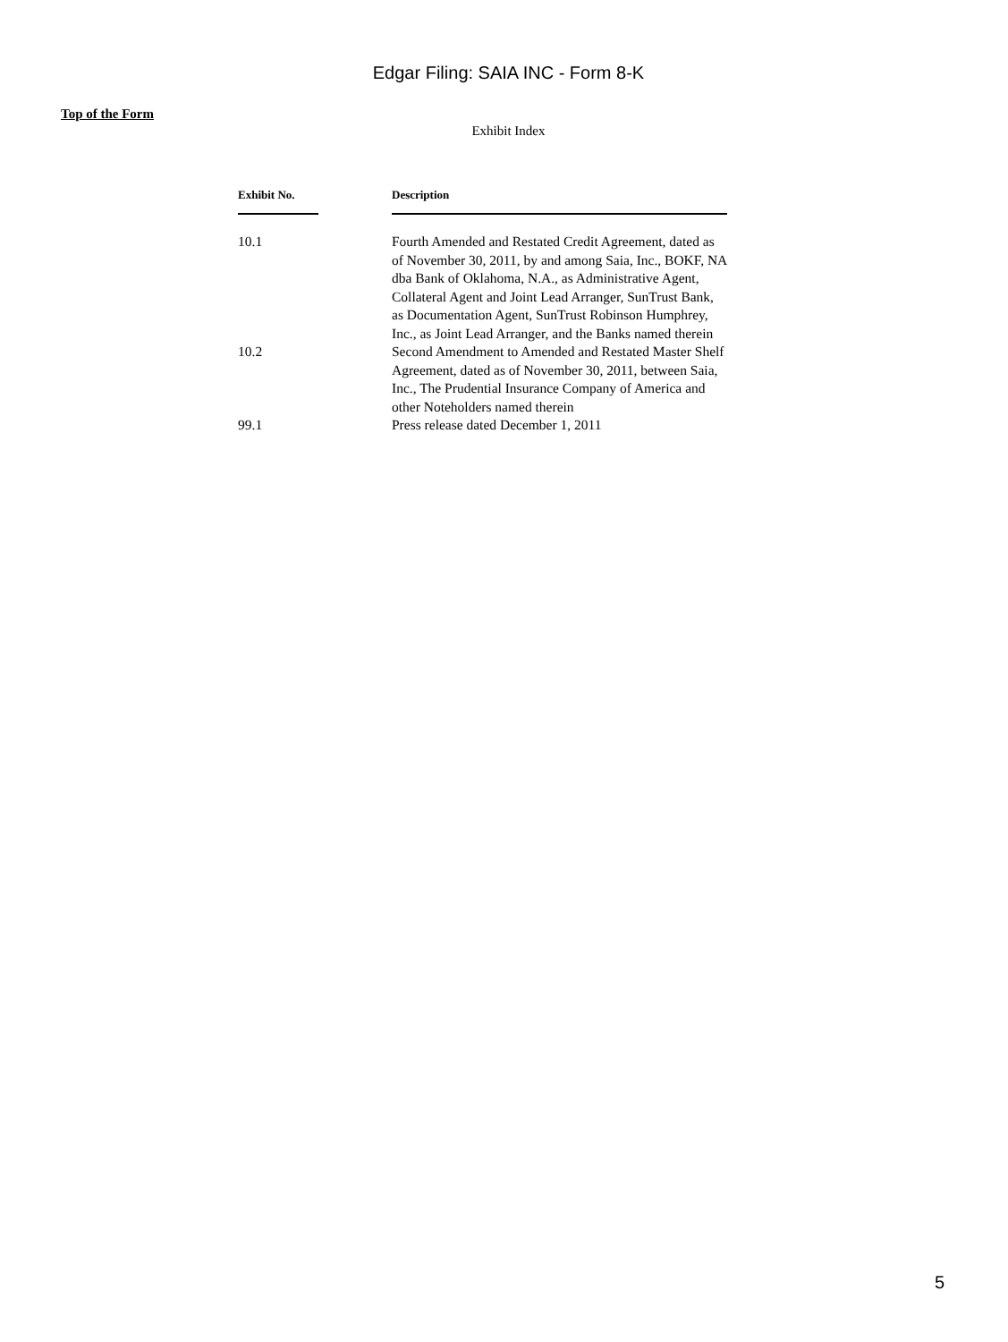Edgar Filing: SAIA INC - Form 8-K
Top of the Form
Exhibit Index
| Exhibit No. | | Description |
| 10.1 | | Fourth Amended and Restated Credit Agreement, dated as of November 30, 2011, by and among Saia, Inc., BOKF, NA dba Bank of Oklahoma, N.A., as Administrative Agent, Collateral Agent and Joint Lead Arranger, SunTrust Bank, as Documentation Agent, SunTrust Robinson Humphrey, Inc., as Joint Lead Arranger, and the Banks named therein |
| 10.2 | | Second Amendment to Amended and Restated Master Shelf Agreement, dated as of November 30, 2011, between Saia, Inc., The Prudential Insurance Company of America and other Noteholders named therein |
| 99.1 | | Press release dated December 1, 2011 |
5